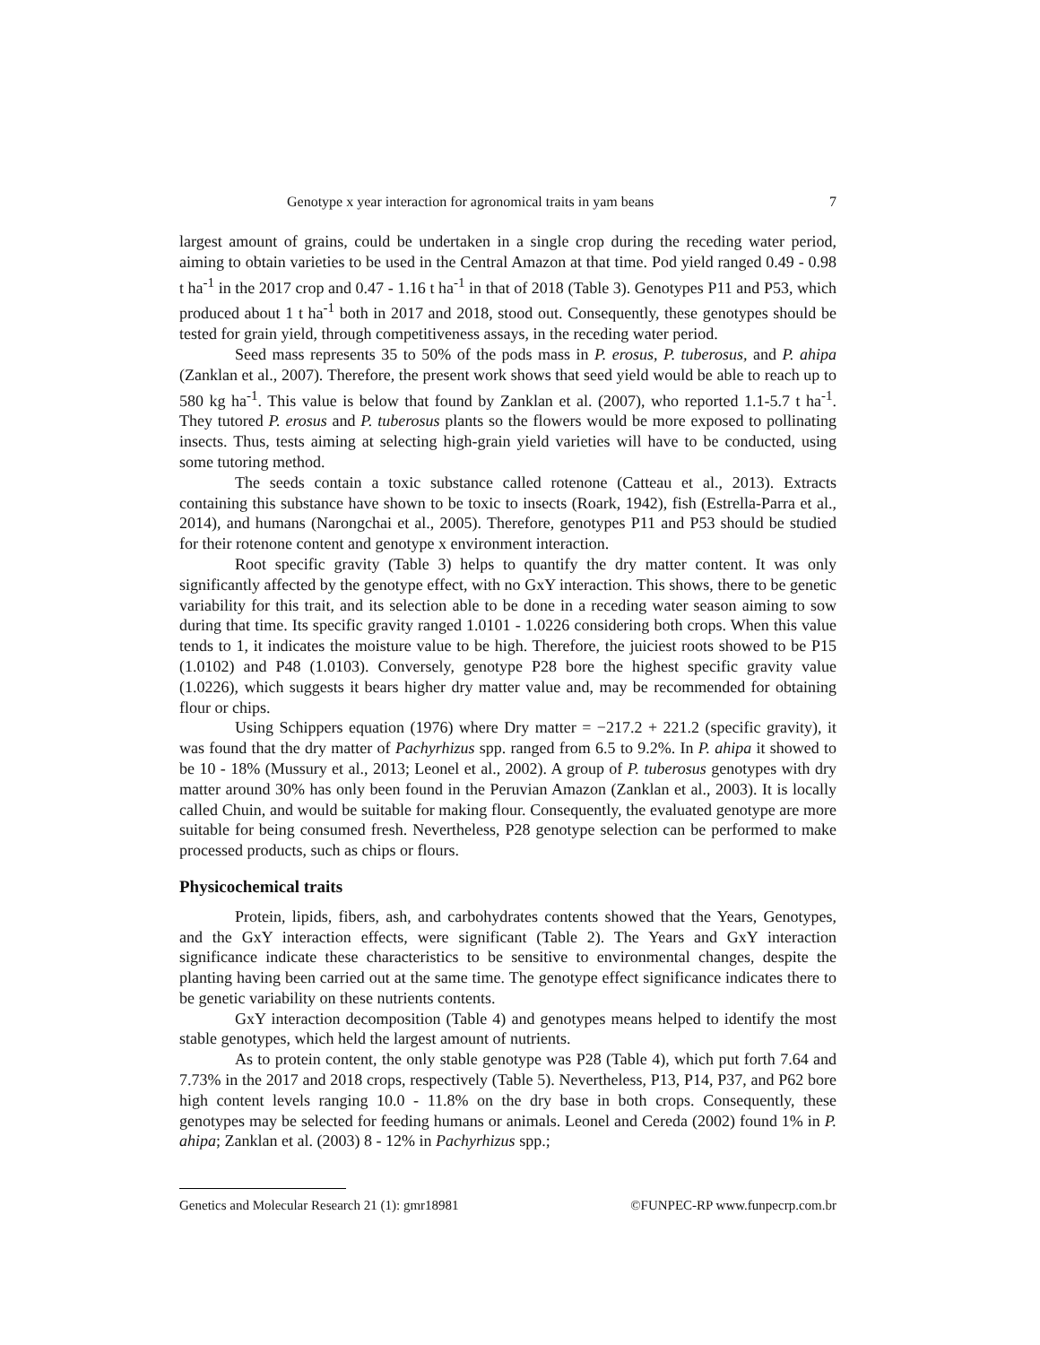Genotype x year interaction for agronomical traits in yam beans 7
largest amount of grains, could be undertaken in a single crop during the receding water period, aiming to obtain varieties to be used in the Central Amazon at that time. Pod yield ranged 0.49 - 0.98 t ha<sup>-1</sup> in the 2017 crop and 0.47 - 1.16 t ha<sup>-1</sup> in that of 2018 (Table 3). Genotypes P11 and P53, which produced about 1 t ha<sup>-1</sup> both in 2017 and 2018, stood out. Consequently, these genotypes should be tested for grain yield, through competitiveness assays, in the receding water period.
Seed mass represents 35 to 50% of the pods mass in P. erosus, P. tuberosus, and P. ahipa (Zanklan et al., 2007). Therefore, the present work shows that seed yield would be able to reach up to 580 kg ha<sup>-1</sup>. This value is below that found by Zanklan et al. (2007), who reported 1.1-5.7 t ha<sup>-1</sup>. They tutored P. erosus and P. tuberosus plants so the flowers would be more exposed to pollinating insects. Thus, tests aiming at selecting high-grain yield varieties will have to be conducted, using some tutoring method.
The seeds contain a toxic substance called rotenone (Catteau et al., 2013). Extracts containing this substance have shown to be toxic to insects (Roark, 1942), fish (Estrella-Parra et al., 2014), and humans (Narongchai et al., 2005). Therefore, genotypes P11 and P53 should be studied for their rotenone content and genotype x environment interaction.
Root specific gravity (Table 3) helps to quantify the dry matter content. It was only significantly affected by the genotype effect, with no GxY interaction. This shows, there to be genetic variability for this trait, and its selection able to be done in a receding water season aiming to sow during that time. Its specific gravity ranged 1.0101 - 1.0226 considering both crops. When this value tends to 1, it indicates the moisture value to be high. Therefore, the juiciest roots showed to be P15 (1.0102) and P48 (1.0103). Conversely, genotype P28 bore the highest specific gravity value (1.0226), which suggests it bears higher dry matter value and, may be recommended for obtaining flour or chips.
Using Schippers equation (1976) where Dry matter = −217.2 + 221.2 (specific gravity), it was found that the dry matter of Pachyrhizus spp. ranged from 6.5 to 9.2%. In P. ahipa it showed to be 10 - 18% (Mussury et al., 2013; Leonel et al., 2002). A group of P. tuberosus genotypes with dry matter around 30% has only been found in the Peruvian Amazon (Zanklan et al., 2003). It is locally called Chuin, and would be suitable for making flour. Consequently, the evaluated genotype are more suitable for being consumed fresh. Nevertheless, P28 genotype selection can be performed to make processed products, such as chips or flours.
Physicochemical traits
Protein, lipids, fibers, ash, and carbohydrates contents showed that the Years, Genotypes, and the GxY interaction effects, were significant (Table 2). The Years and GxY interaction significance indicate these characteristics to be sensitive to environmental changes, despite the planting having been carried out at the same time. The genotype effect significance indicates there to be genetic variability on these nutrients contents.
GxY interaction decomposition (Table 4) and genotypes means helped to identify the most stable genotypes, which held the largest amount of nutrients.
As to protein content, the only stable genotype was P28 (Table 4), which put forth 7.64 and 7.73% in the 2017 and 2018 crops, respectively (Table 5). Nevertheless, P13, P14, P37, and P62 bore high content levels ranging 10.0 - 11.8% on the dry base in both crops. Consequently, these genotypes may be selected for feeding humans or animals. Leonel and Cereda (2002) found 1% in P. ahipa; Zanklan et al. (2003) 8 - 12% in Pachyrhizus spp.;
Genetics and Molecular Research 21 (1): gmr18981 ©FUNPEC-RP www.funpecrp.com.br